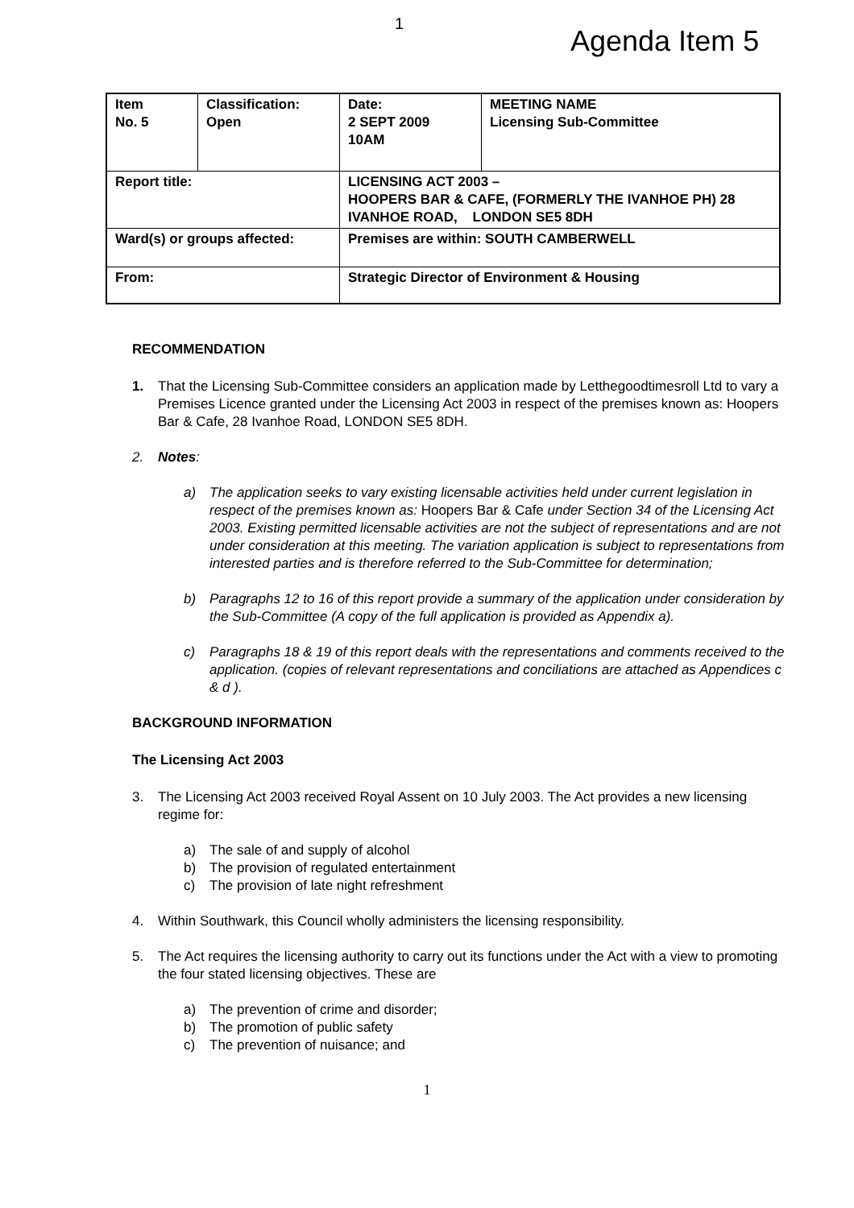1
Agenda Item 5
| Item No. 5 | Classification: Open | Date: 2 SEPT 2009 10AM | MEETING NAME Licensing Sub-Committee |
| Report title: | | LICENSING ACT 2003 – HOOPERS BAR & CAFE, (FORMERLY THE IVANHOE PH) 28 IVANHOE ROAD, LONDON SE5 8DH | |
| Ward(s) or groups affected: | | Premises are within: SOUTH CAMBERWELL | |
| From: | | Strategic Director of Environment & Housing | |
RECOMMENDATION
1. That the Licensing Sub-Committee considers an application made by Letthegoodtimesroll Ltd to vary a Premises Licence granted under the Licensing Act 2003 in respect of the premises known as: Hoopers Bar & Cafe, 28 Ivanhoe Road, LONDON SE5 8DH.
2. Notes:
a) The application seeks to vary existing licensable activities held under current legislation in respect of the premises known as: Hoopers Bar & Cafe under Section 34 of the Licensing Act 2003. Existing permitted licensable activities are not the subject of representations and are not under consideration at this meeting. The variation application is subject to representations from interested parties and is therefore referred to the Sub-Committee for determination;
b) Paragraphs 12 to 16 of this report provide a summary of the application under consideration by the Sub-Committee (A copy of the full application is provided as Appendix a).
c) Paragraphs 18 & 19 of this report deals with the representations and comments received to the application. (copies of relevant representations and conciliations are attached as Appendices c & d ).
BACKGROUND INFORMATION
The Licensing Act 2003
3. The Licensing Act 2003 received Royal Assent on 10 July 2003. The Act provides a new licensing regime for:
a) The sale of and supply of alcohol
b) The provision of regulated entertainment
c) The provision of late night refreshment
4. Within Southwark, this Council wholly administers the licensing responsibility.
5. The Act requires the licensing authority to carry out its functions under the Act with a view to promoting the four stated licensing objectives. These are
a) The prevention of crime and disorder;
b) The promotion of public safety
c) The prevention of nuisance; and
1